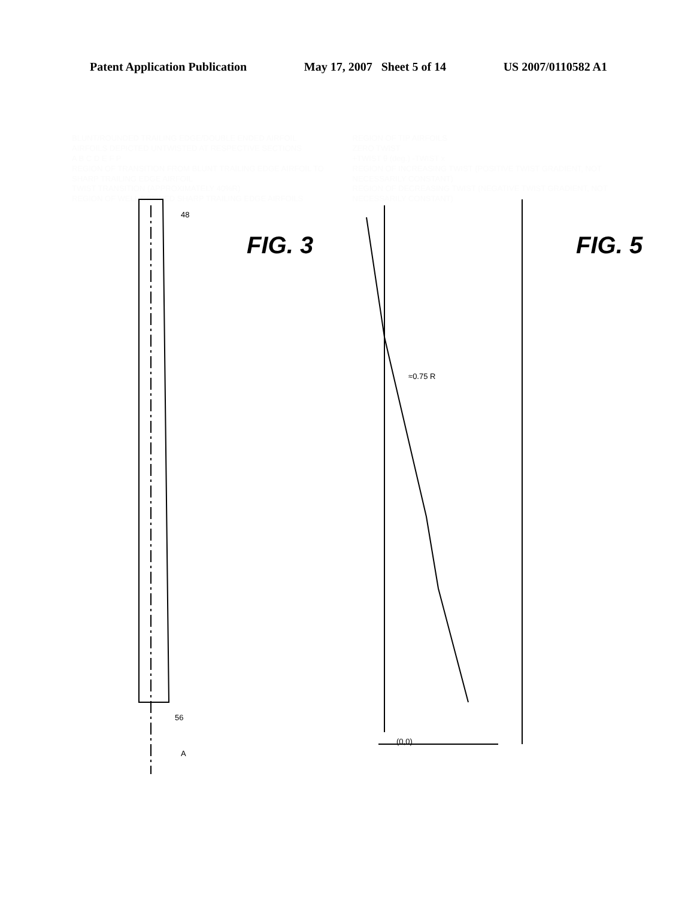Patent Application Publication May 17, 2007 Sheet 5 of 14 US 2007/0110582 A1
48
56
A
FIG. 3
FIG. 5
≈0.75 R
(0,0)
BLUNT/ROUNDED TRAILING EDGE/DOUBLE ENDED AIRFOIL
AIRFOILS DEPICTED UNTWISTED AT RESPECTIVE SECTIONS
A B C D E F P
REGION OF TRANSITION FROM BLUNT TRAILING EDGE AIRFOIL TO SHARP TRAILING EDGE AIRFOIL
TWIST TRANSITION (APPROXIMATELY 40%R)
REGION OF WELL DEFINED SHARP TRAILING EDGE AIRFOILS
REGION OF TIP AIRFOILS
ZERO TWIST
+TWIST θ (deg.) -TWIST x
REGION OF INCREASING TWIST (POSITIVE TWIST GRADIENT, NOT NECESSARILY CONSTANT)
REGION OF DECREASING TWIST (NEGATIVE TWIST GRADIENT, NOT NECESSARILY CONSTANT)